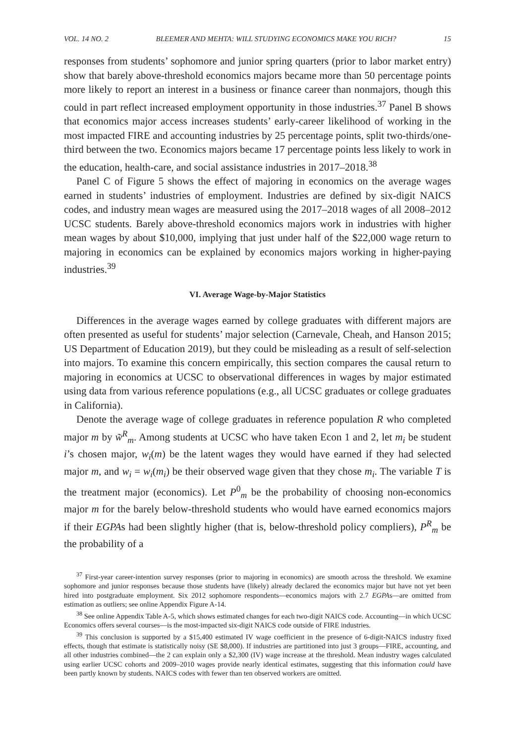VOL. 14 NO. 2 BLEEMER AND MEHTA: WILL STUDYING ECONOMICS MAKE YOU RICH? 15
responses from students’ sophomore and junior spring quarters (prior to labor market entry) show that barely above-threshold economics majors became more than 50 percentage points more likely to report an interest in a business or finance career than nonmajors, though this could in part reflect increased employment opportunity in those industries.<sup>37</sup> Panel B shows that economics major access increases students’ early-career likelihood of working in the most impacted FIRE and accounting industries by 25 percentage points, split two-thirds/one-third between the two. Economics majors became 17 percentage points less likely to work in the education, health-care, and social assistance industries in 2017–2018.<sup>38</sup>
Panel C of Figure 5 shows the effect of majoring in economics on the average wages earned in students’ industries of employment. Industries are defined by six-digit NAICS codes, and industry mean wages are measured using the 2017–2018 wages of all 2008–2012 UCSC students. Barely above-threshold economics majors work in industries with higher mean wages by about $10,000, implying that just under half of the $22,000 wage return to majoring in economics can be explained by economics majors working in higher-paying industries.<sup>39</sup>
VI. Average Wage-by-Major Statistics
Differences in the average wages earned by college graduates with different majors are often presented as useful for students’ major selection (Carnevale, Cheah, and Hanson 2015; US Department of Education 2019), but they could be misleading as a result of self-selection into majors. To examine this concern empirically, this section compares the causal return to majoring in economics at UCSC to observational differences in wages by major estimated using data from various reference populations (e.g., all UCSC graduates or college graduates in California).
Denote the average wage of college graduates in reference population R who completed major m by w̃<sup>R</sup><sub>m</sub>. Among students at UCSC who have taken Econ 1 and 2, let m<sub>i</sub> be student i’s chosen major, w<sub>i</sub>(m) be the latent wages they would have earned if they had selected major m, and w<sub>i</sub> = w<sub>i</sub>(m<sub>i</sub>) be their observed wage given that they chose m<sub>i</sub>. The variable T is the treatment major (economics). Let P<sup>0</sup><sub>m</sub> be the probability of choosing non-economics major m for the barely below-threshold students who would have earned economics majors if their EGPAs had been slightly higher (that is, below-threshold policy compliers), P<sup>R</sup><sub>m</sub> be the probability of a
<sup>37</sup> First-year career-intention survey responses (prior to majoring in economics) are smooth across the threshold. We examine sophomore and junior responses because those students have (likely) already declared the economics major but have not yet been hired into postgraduate employment. Six 2012 sophomore respondents—economics majors with 2.7 EGPAs—are omitted from estimation as outliers; see online Appendix Figure A-14.
<sup>38</sup> See online Appendix Table A-5, which shows estimated changes for each two-digit NAICS code. Accounting—in which UCSC Economics offers several courses—is the most-impacted six-digit NAICS code outside of FIRE industries.
<sup>39</sup> This conclusion is supported by a $15,400 estimated IV wage coefficient in the presence of 6-digit-NAICS industry fixed effects, though that estimate is statistically noisy (SE $8,000). If industries are partitioned into just 3 groups—FIRE, accounting, and all other industries combined—the 2 can explain only a $2,300 (IV) wage increase at the threshold. Mean industry wages calculated using earlier UCSC cohorts and 2009–2010 wages provide nearly identical estimates, suggesting that this information could have been partly known by students. NAICS codes with fewer than ten observed workers are omitted.